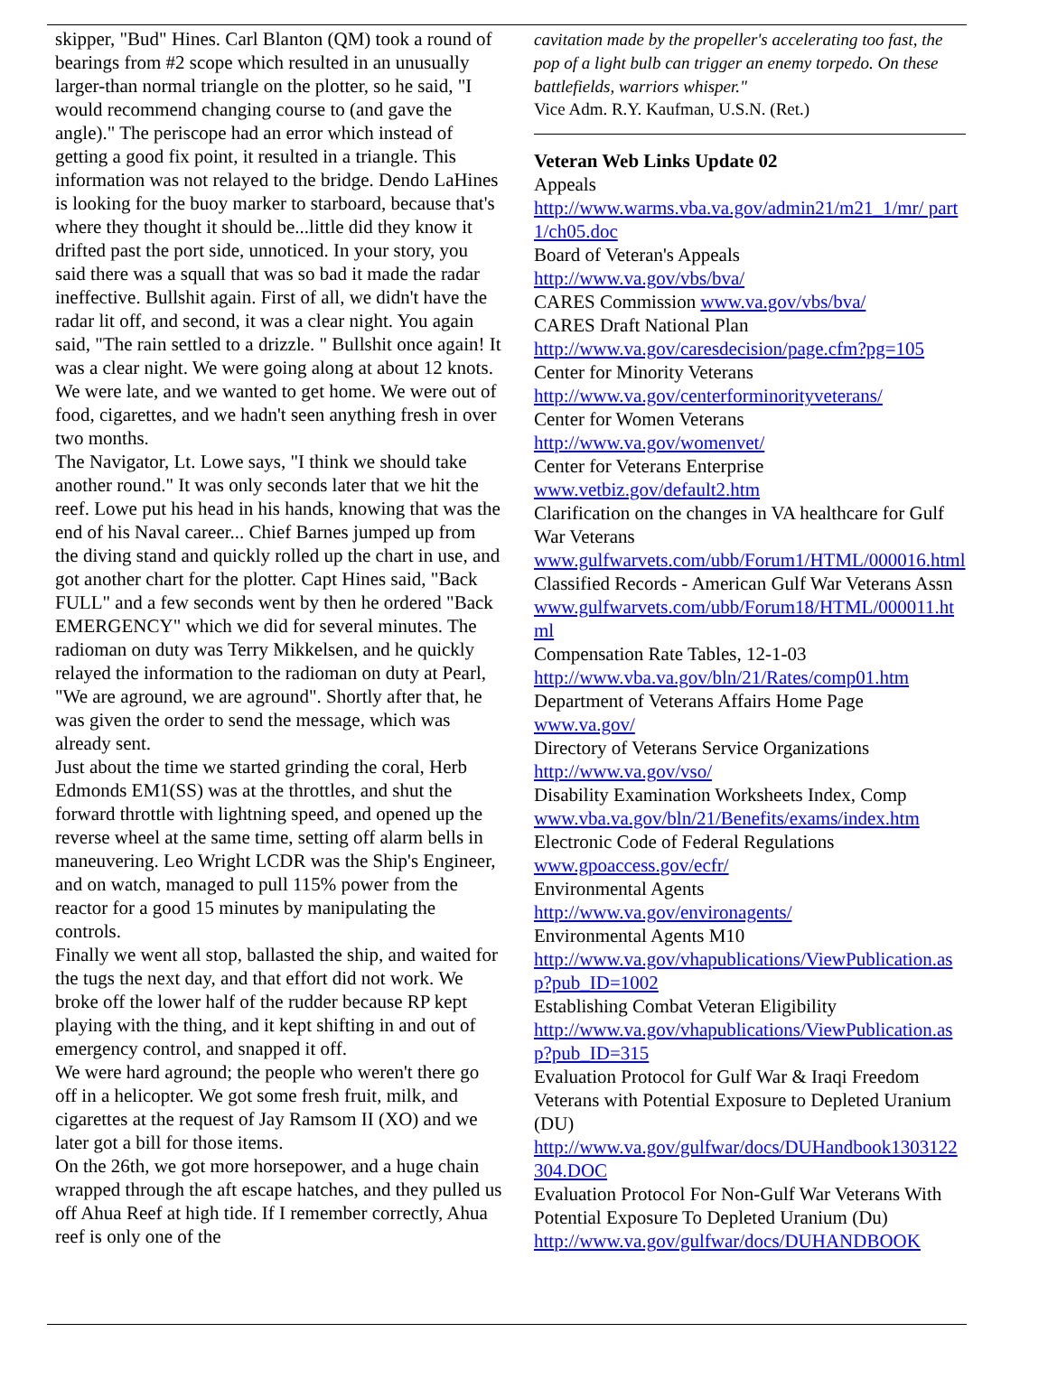skipper, "Bud" Hines. Carl Blanton (QM) took a round of bearings from #2 scope which resulted in an unusually larger-than normal triangle on the plotter, so he said, "I would recommend changing course to (and gave the angle)." The periscope had an error which instead of getting a good fix point, it resulted in a triangle. This information was not relayed to the bridge. Dendo LaHines is looking for the buoy marker to starboard, because that's where they thought it should be...little did they know it drifted past the port side, unnoticed. In your story, you said there was a squall that was so bad it made the radar ineffective. Bullshit again. First of all, we didn't have the radar lit off, and second, it was a clear night. You again said, "The rain settled to a drizzle. " Bullshit once again! It was a clear night. We were going along at about 12 knots. We were late, and we wanted to get home. We were out of food, cigarettes, and we hadn't seen anything fresh in over two months.
The Navigator, Lt. Lowe says, "I think we should take another round." It was only seconds later that we hit the reef. Lowe put his head in his hands, knowing that was the end of his Naval career... Chief Barnes jumped up from the diving stand and quickly rolled up the chart in use, and got another chart for the plotter. Capt Hines said, "Back FULL" and a few seconds went by then he ordered "Back EMERGENCY" which we did for several minutes. The radioman on duty was Terry Mikkelsen, and he quickly relayed the information to the radioman on duty at Pearl, "We are aground, we are aground". Shortly after that, he was given the order to send the message, which was already sent.
Just about the time we started grinding the coral, Herb Edmonds EM1(SS) was at the throttles, and shut the forward throttle with lightning speed, and opened up the reverse wheel at the same time, setting off alarm bells in maneuvering. Leo Wright LCDR was the Ship's Engineer, and on watch, managed to pull 115% power from the reactor for a good 15 minutes by manipulating the controls.
Finally we went all stop, ballasted the ship, and waited for the tugs the next day, and that effort did not work. We broke off the lower half of the rudder because RP kept playing with the thing, and it kept shifting in and out of emergency control, and snapped it off.
We were hard aground; the people who weren't there go off in a helicopter. We got some fresh fruit, milk, and cigarettes at the request of Jay Ramsom II (XO) and we later got a bill for those items.
On the 26th, we got more horsepower, and a huge chain wrapped through the aft escape hatches, and they pulled us off Ahua Reef at high tide. If I remember correctly, Ahua reef is only one of the
cavitation made by the propeller's accelerating too fast, the pop of a light bulb can trigger an enemy torpedo. On these battlefields, warriors whisper."
Vice Adm. R.Y. Kaufman, U.S.N. (Ret.)
Veteran Web Links Update 02
Appeals
http://www.warms.vba.va.gov/admin21/m21_1/mr/ part1/ch05.doc
Board of Veteran's Appeals
http://www.va.gov/vbs/bva/
CARES Commission www.va.gov/vbs/bva/
CARES Draft National Plan
http://www.va.gov/caresdecision/page.cfm?pg=105
Center for Minority Veterans
http://www.va.gov/centerforminorityveterans/
Center for Women Veterans
http://www.va.gov/womenvet/
Center for Veterans Enterprise
www.vetbiz.gov/default2.htm
Clarification on the changes in VA healthcare for Gulf War Veterans
www.gulfwarvets.com/ubb/Forum1/HTML/000016.html
Classified Records - American Gulf War Veterans Assn
www.gulfwarvets.com/ubb/Forum18/HTML/000011.html
Compensation Rate Tables, 12-1-03
http://www.vba.va.gov/bln/21/Rates/comp01.htm
Department of Veterans Affairs Home Page
www.va.gov/
Directory of Veterans Service Organizations
http://www.va.gov/vso/
Disability Examination Worksheets Index, Comp
www.vba.va.gov/bln/21/Benefits/exams/index.htm
Electronic Code of Federal Regulations
www.gpoaccess.gov/ecfr/
Environmental Agents
http://www.va.gov/environagents/
Environmental Agents M10
http://www.va.gov/vhapublications/ViewPublication.asp?pub_ID=1002
Establishing Combat Veteran Eligibility
http://www.va.gov/vhapublications/ViewPublication.asp?pub_ID=315
Evaluation Protocol for Gulf War & Iraqi Freedom Veterans with Potential Exposure to Depleted Uranium (DU)
http://www.va.gov/gulfwar/docs/DUHandbook1303122304.DOC
Evaluation Protocol For Non-Gulf War Veterans With Potential Exposure To Depleted Uranium (Du)
http://www.va.gov/gulfwar/docs/DUHANDBOOK